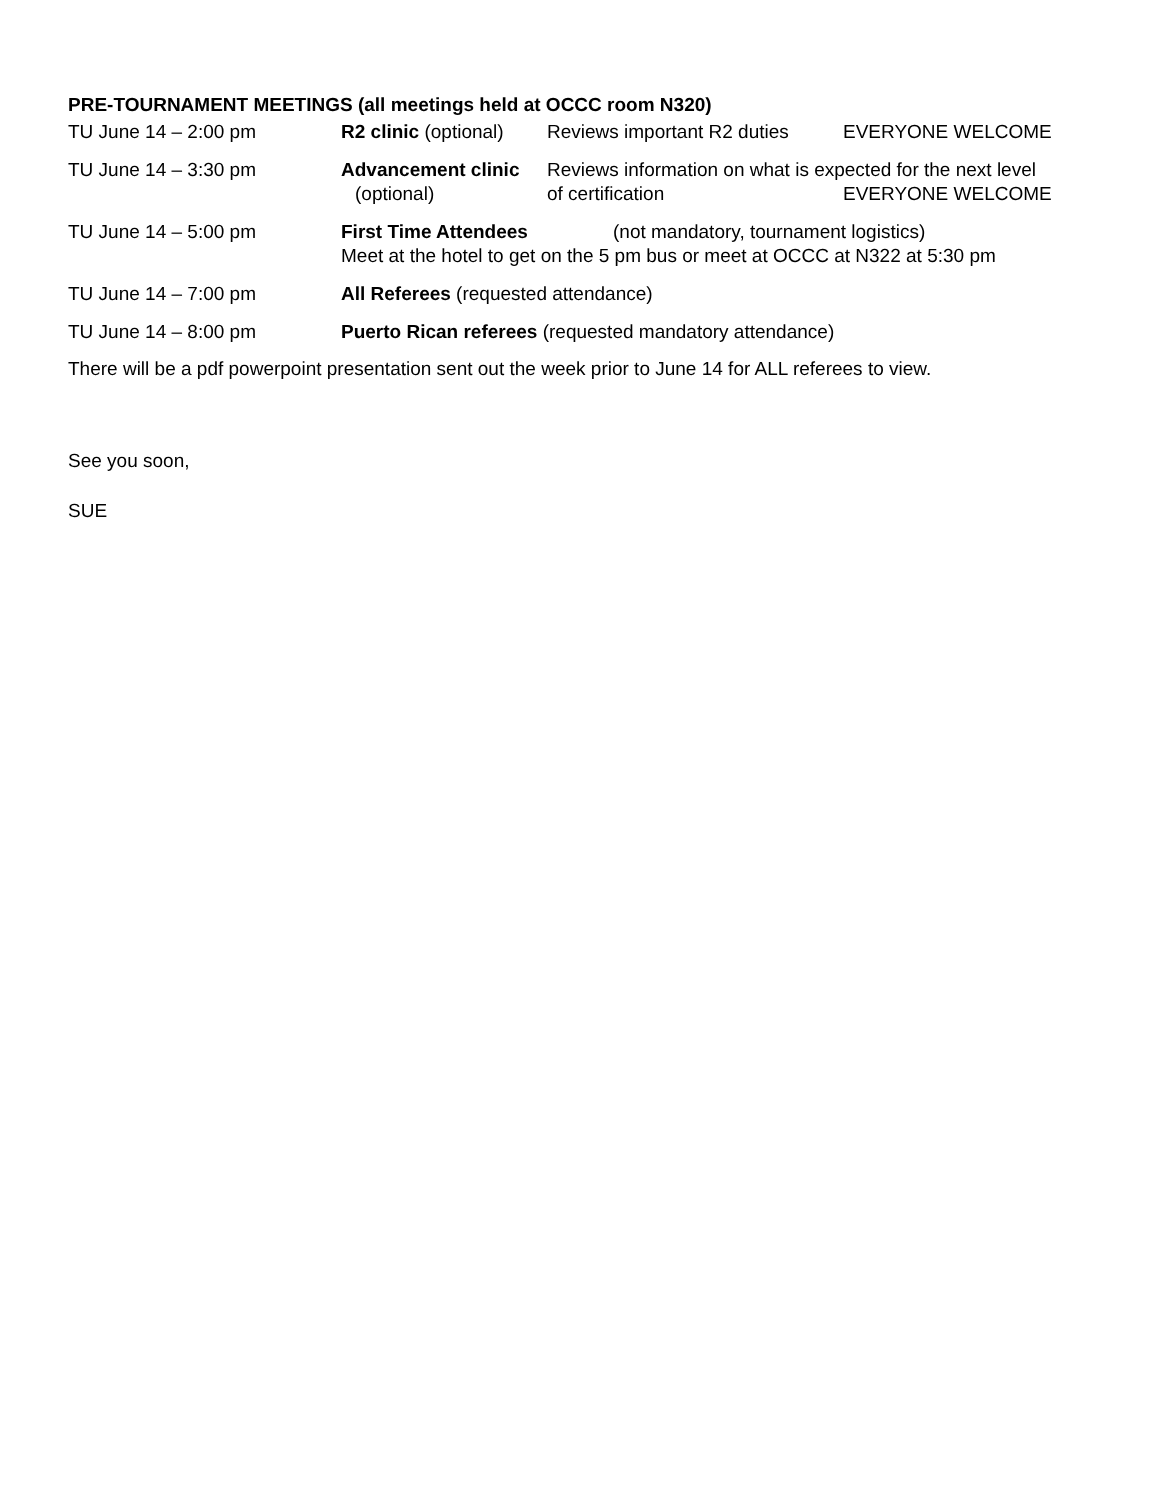PRE-TOURNAMENT MEETINGS (all meetings held at OCCC room N320)
TU June 14 – 2:00 pm R2 clinic (optional) Reviews important R2 duties EVERYONE WELCOME
TU June 14 – 3:30 pm Advancement clinic Reviews information on what is expected for the next level
(optional) of certification EVERYONE WELCOME
TU June 14 – 5:00 pm First Time Attendees (not mandatory, tournament logistics)
Meet at the hotel to get on the 5 pm bus or meet at OCCC at N322 at 5:30 pm
TU June 14 – 7:00 pm All Referees (requested attendance)
TU June 14 – 8:00 pm Puerto Rican referees (requested mandatory attendance)
There will be a pdf powerpoint presentation sent out the week prior to June 14 for ALL referees to view.
See you soon,
SUE